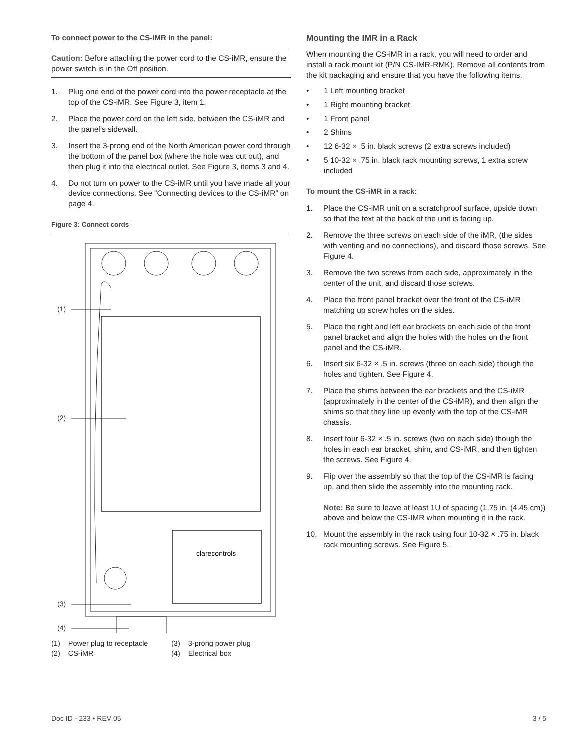To connect power to the CS-iMR in the panel:
Caution: Before attaching the power cord to the CS-iMR, ensure the power switch is in the Off position.
1. Plug one end of the power cord into the power receptacle at the top of the CS-iMR. See Figure 3, item 1.
2. Place the power cord on the left side, between the CS-iMR and the panel’s sidewall.
3. Insert the 3-prong end of the North American power cord through the bottom of the panel box (where the hole was cut out), and then plug it into the electrical outlet. See Figure 3, items 3 and 4.
4. Do not turn on power to the CS-iMR until you have made all your device connections. See “Connecting devices to the CS-iMR” on page 4.
Figure 3: Connect cords
clarecontrols
(1)
(2)
(3)
(4)
(1) Power plug to receptacle
(2) CS-iMR
(3) 3-prong power plug
(4) Electrical box
Mounting the IMR in a Rack
When mounting the CS-iMR in a rack, you will need to order and install a rack mount kit (P/N CS-IMR-RMK). Remove all contents from the kit packaging and ensure that you have the following items.
• 1 Left mounting bracket
• 1 Right mounting bracket
• 1 Front panel
• 2 Shims
• 12 6-32 × .5 in. black screws (2 extra screws included)
• 5 10-32 × .75 in. black rack mounting screws, 1 extra screw included
To mount the CS-iMR in a rack:
1. Place the CS-iMR unit on a scratchproof surface, upside down so that the text at the back of the unit is facing up.
2. Remove the three screws on each side of the iMR, (the sides with venting and no connections), and discard those screws. See Figure 4.
3. Remove the two screws from each side, approximately in the center of the unit, and discard those screws.
4. Place the front panel bracket over the front of the CS-iMR matching up screw holes on the sides.
5. Place the right and left ear brackets on each side of the front panel bracket and align the holes with the holes on the front panel and the CS-iMR.
6. Insert six 6-32 × .5 in. screws (three on each side) though the holes and tighten. See Figure 4.
7. Place the shims between the ear brackets and the CS-iMR (approximately in the center of the CS-iMR), and then align the shims so that they line up evenly with the top of the CS-iMR chassis.
8. Insert four 6-32 × .5 in. screws (two on each side) though the holes in each ear bracket, shim, and CS-iMR, and then tighten the screws. See Figure 4.
9. Flip over the assembly so that the top of the CS-iMR is facing up, and then slide the assembly into the mounting rack.
Note: Be sure to leave at least 1U of spacing (1.75 in. (4.45 cm)) above and below the CS-IMR when mounting it in the rack.
10. Mount the assembly in the rack using four 10-32 × .75 in. black rack mounting screws. See Figure 5.
Doc ID - 233 • REV 05 3 / 5